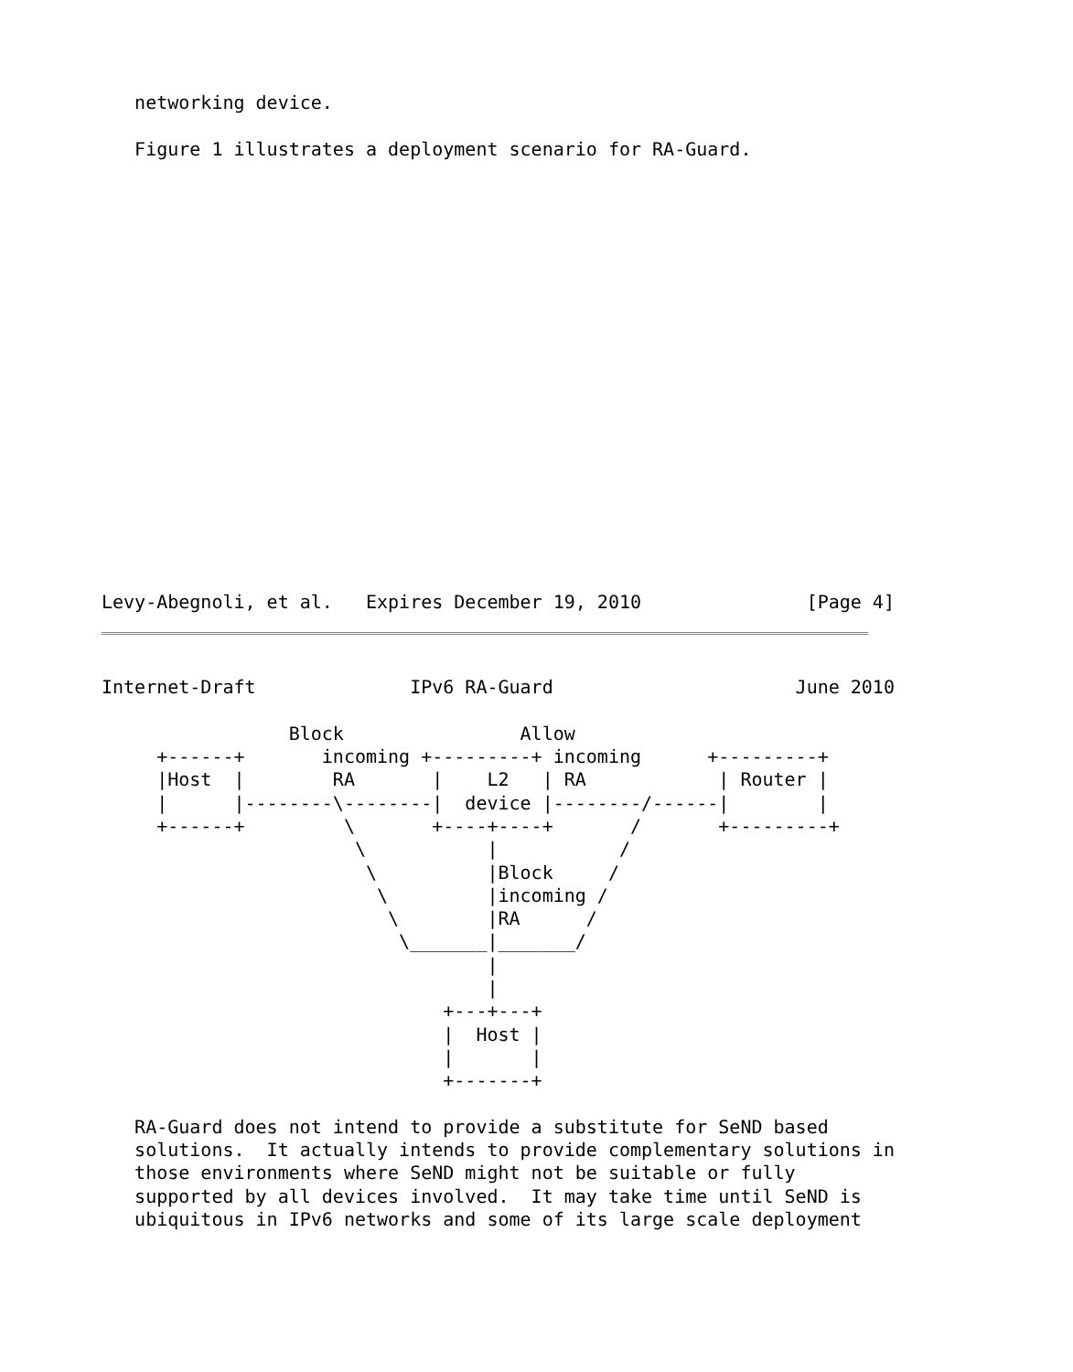networking device.

   Figure 1 illustrates a deployment scenario for RA-Guard.
Levy-Abegnoli, et al.   Expires December 19, 2010               [Page 4]
Internet-Draft              IPv6 RA-Guard                      June 2010

                 Block                Allow
     +------+       incoming +---------+ incoming      +---------+
     |Host  |        RA       |    L2   | RA            | Router |
     |      |--------\--------|  device |--------/------|        |
     +------+         \       +----+----+       /       +---------+
                       \           |           /
                        \          |Block     /
                         \         |incoming /
                          \        |RA      /
                           \_______|_______/
                                   |
                                   |
                               +---+---+
                               |  Host |
                               |       |
                               +-------+

   RA-Guard does not intend to provide a substitute for SeND based
   solutions.  It actually intends to provide complementary solutions in
   those environments where SeND might not be suitable or fully
   supported by all devices involved.  It may take time until SeND is
   ubiquitous in IPv6 networks and some of its large scale deployment